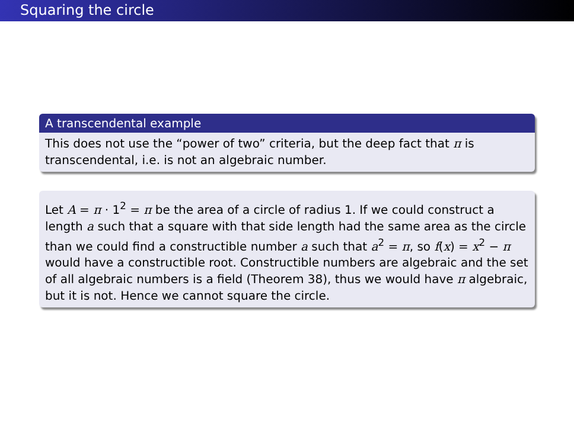Squaring the circle
A transcendental example
This does not use the “power of two” criteria, but the deep fact that π is transcendental, i.e. is not an algebraic number.
Let A = π · 1<sup>2</sup> = π be the area of a circle of radius 1. If we could construct a length a such that a square with that side length had the same area as the circle than we could find a constructible number a such that a<sup>2</sup> = π, so f(x) = x<sup>2</sup> − π would have a constructible root. Constructible numbers are algebraic and the set of all algebraic numbers is a field (Theorem 38), thus we would have π algebraic, but it is not. Hence we cannot square the circle.